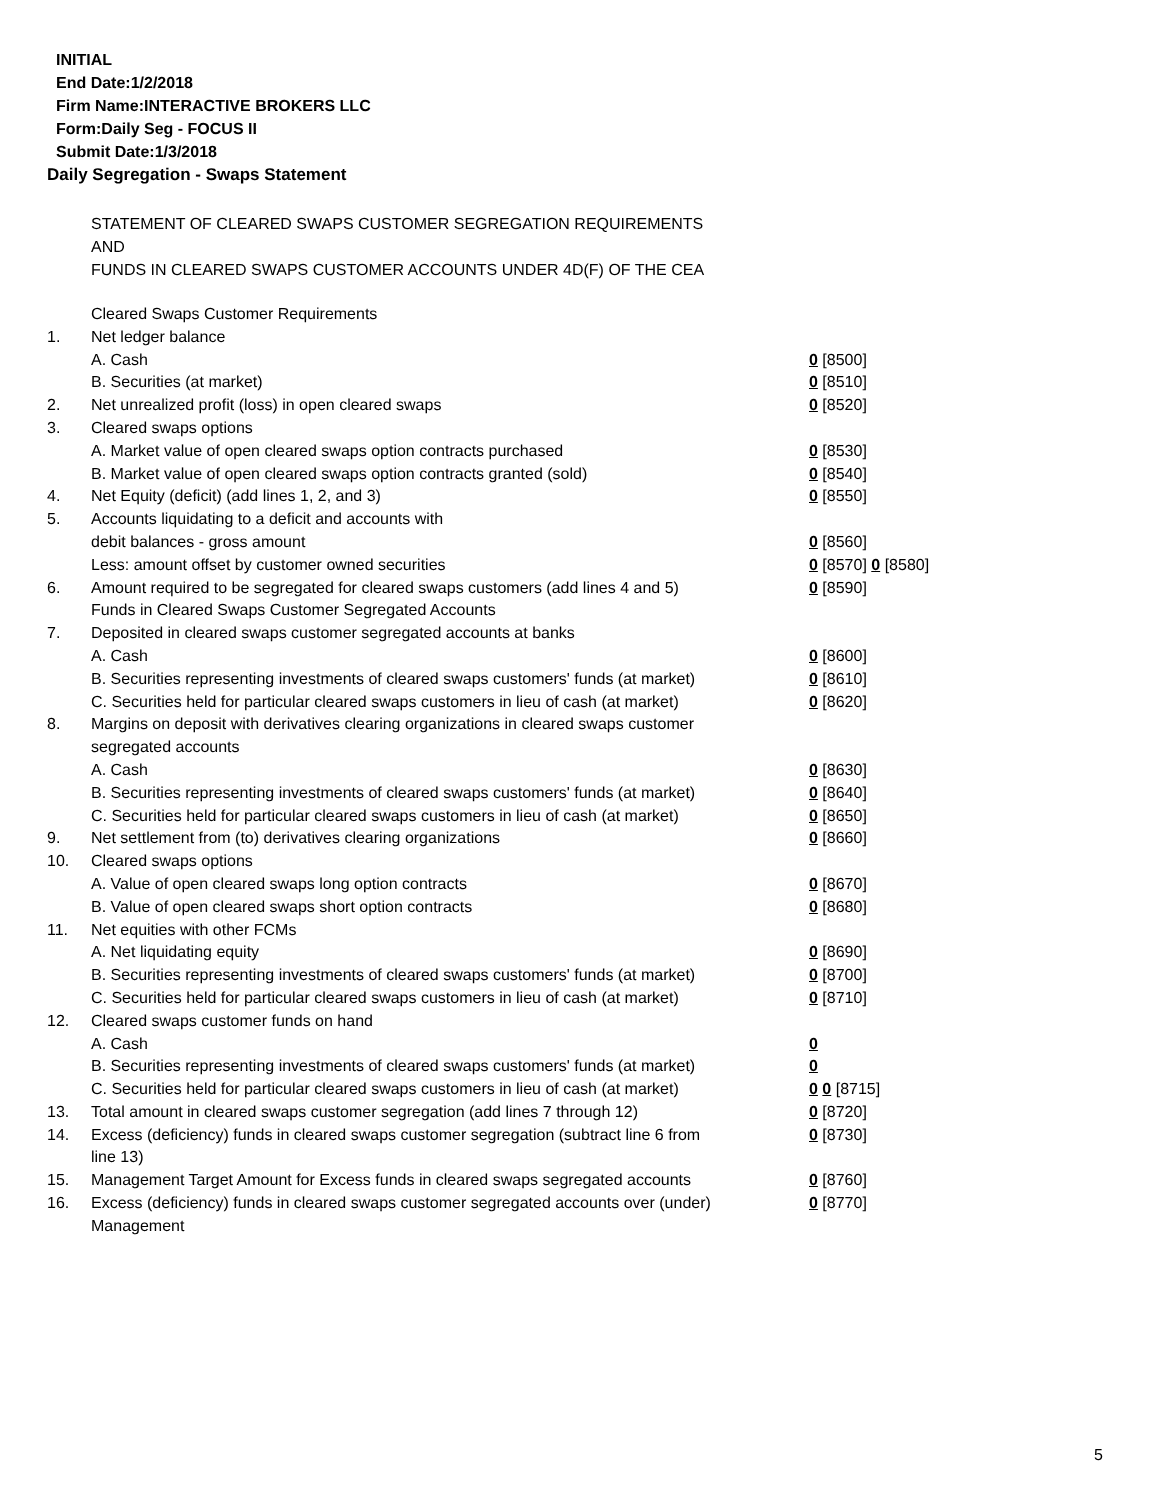INITIAL
End Date:1/2/2018
Firm Name:INTERACTIVE BROKERS LLC
Form:Daily Seg - FOCUS II
Submit Date:1/3/2018
Daily Segregation - Swaps Statement
STATEMENT OF CLEARED SWAPS CUSTOMER SEGREGATION REQUIREMENTS
AND
FUNDS IN CLEARED SWAPS CUSTOMER ACCOUNTS UNDER 4D(F) OF THE CEA
| | Cleared Swaps Customer Requirements | |
| 1. | Net ledger balance | |
| | A. Cash | 0 [8500] |
| | B. Securities (at market) | 0 [8510] |
| 2. | Net unrealized profit (loss) in open cleared swaps | 0 [8520] |
| 3. | Cleared swaps options | |
| | A. Market value of open cleared swaps option contracts purchased | 0 [8530] |
| | B. Market value of open cleared swaps option contracts granted (sold) | 0 [8540] |
| 4. | Net Equity (deficit) (add lines 1, 2, and 3) | 0 [8550] |
| 5. | Accounts liquidating to a deficit and accounts with | |
| | debit balances - gross amount | 0 [8560] |
| | Less: amount offset by customer owned securities | 0 [8570] 0 [8580] |
| 6. | Amount required to be segregated for cleared swaps customers (add lines 4 and 5) | 0 [8590] |
| | Funds in Cleared Swaps Customer Segregated Accounts | |
| 7. | Deposited in cleared swaps customer segregated accounts at banks | |
| | A. Cash | 0 [8600] |
| | B. Securities representing investments of cleared swaps customers' funds (at market) | 0 [8610] |
| | C. Securities held for particular cleared swaps customers in lieu of cash (at market) | 0 [8620] |
| 8. | Margins on deposit with derivatives clearing organizations in cleared swaps customer segregated accounts | |
| | A. Cash | 0 [8630] |
| | B. Securities representing investments of cleared swaps customers' funds (at market) | 0 [8640] |
| | C. Securities held for particular cleared swaps customers in lieu of cash (at market) | 0 [8650] |
| 9. | Net settlement from (to) derivatives clearing organizations | 0 [8660] |
| 10. | Cleared swaps options | |
| | A. Value of open cleared swaps long option contracts | 0 [8670] |
| | B. Value of open cleared swaps short option contracts | 0 [8680] |
| 11. | Net equities with other FCMs | |
| | A. Net liquidating equity | 0 [8690] |
| | B. Securities representing investments of cleared swaps customers' funds (at market) | 0 [8700] |
| | C. Securities held for particular cleared swaps customers in lieu of cash (at market) | 0 [8710] |
| 12. | Cleared swaps customer funds on hand | |
| | A. Cash | 0 |
| | B. Securities representing investments of cleared swaps customers' funds (at market) | 0 |
| | C. Securities held for particular cleared swaps customers in lieu of cash (at market) | 0 0 [8715] |
| 13. | Total amount in cleared swaps customer segregation (add lines 7 through 12) | 0 [8720] |
| 14. | Excess (deficiency) funds in cleared swaps customer segregation (subtract line 6 from line 13) | 0 [8730] |
| 15. | Management Target Amount for Excess funds in cleared swaps segregated accounts | 0 [8760] |
| 16. | Excess (deficiency) funds in cleared swaps customer segregated accounts over (under) Management | 0 [8770] |
5